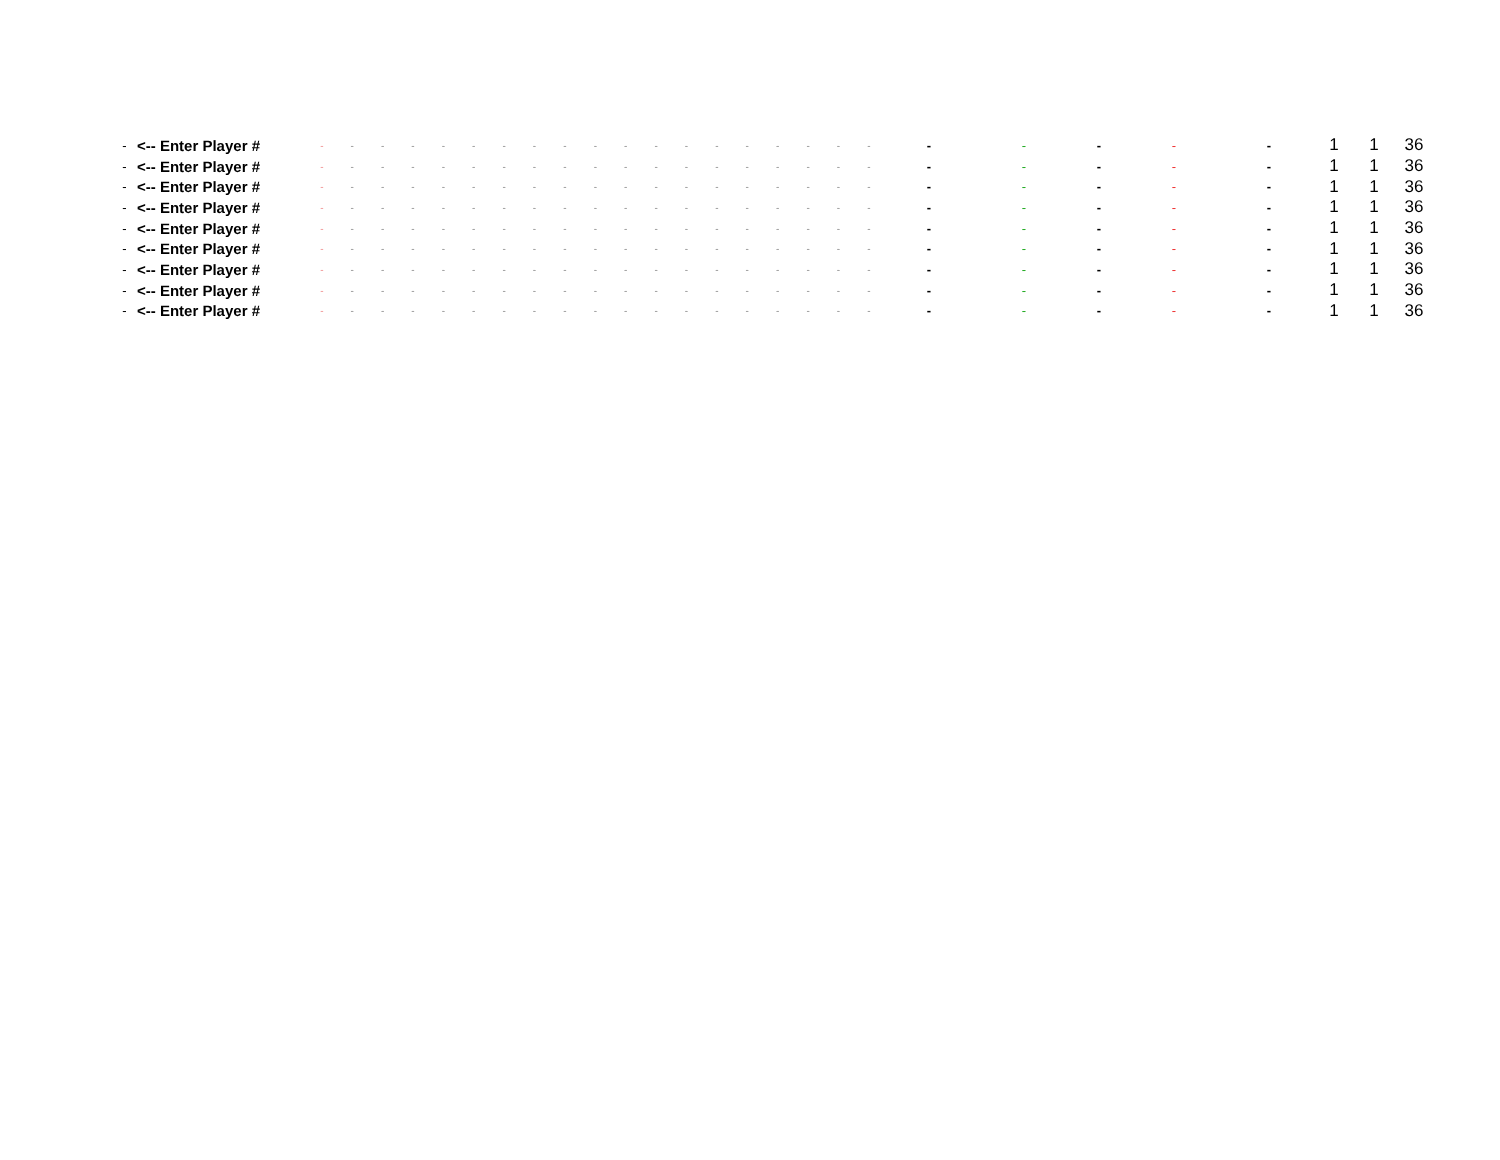| - | <-- Enter Player # | - | - | - | - | - | - | - | - | - | - | - | - | - | - | - | - | - | - | - | - | - | - | - | - | 1 | 1 | 36 |
| - | <-- Enter Player # | - | - | - | - | - | - | - | - | - | - | - | - | - | - | - | - | - | - | - | - | - | - | - | - | 1 | 1 | 36 |
| - | <-- Enter Player # | - | - | - | - | - | - | - | - | - | - | - | - | - | - | - | - | - | - | - | - | - | - | - | - | 1 | 1 | 36 |
| - | <-- Enter Player # | - | - | - | - | - | - | - | - | - | - | - | - | - | - | - | - | - | - | - | - | - | - | - | - | 1 | 1 | 36 |
| - | <-- Enter Player # | - | - | - | - | - | - | - | - | - | - | - | - | - | - | - | - | - | - | - | - | - | - | - | - | 1 | 1 | 36 |
| - | <-- Enter Player # | - | - | - | - | - | - | - | - | - | - | - | - | - | - | - | - | - | - | - | - | - | - | - | - | 1 | 1 | 36 |
| - | <-- Enter Player # | - | - | - | - | - | - | - | - | - | - | - | - | - | - | - | - | - | - | - | - | - | - | - | - | 1 | 1 | 36 |
| - | <-- Enter Player # | - | - | - | - | - | - | - | - | - | - | - | - | - | - | - | - | - | - | - | - | - | - | - | - | 1 | 1 | 36 |
| - | <-- Enter Player # | - | - | - | - | - | - | - | - | - | - | - | - | - | - | - | - | - | - | - | - | - | - | - | - | 1 | 1 | 36 |